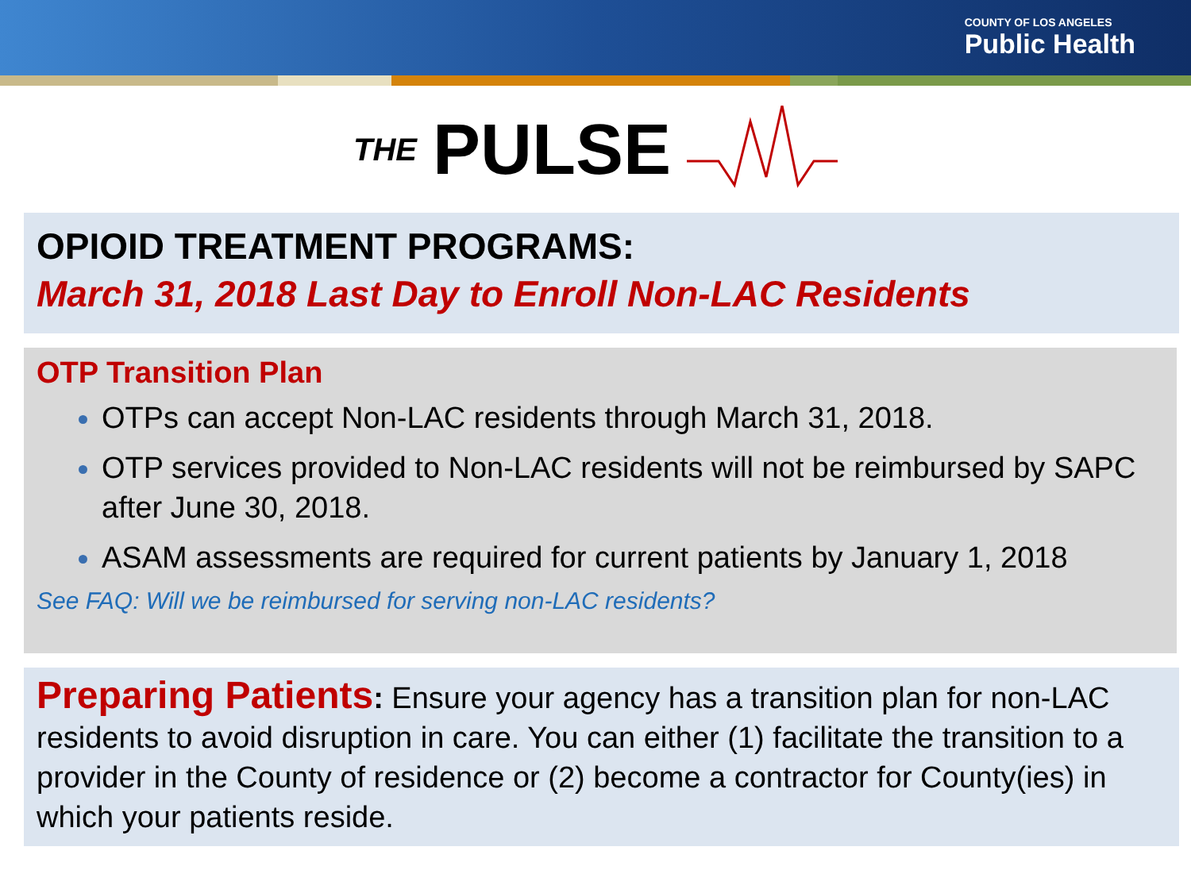COUNTY OF LOS ANGELES
Public Health
THE PULSE
OPIOID TREATMENT PROGRAMS:
March 31, 2018 Last Day to Enroll Non-LAC Residents
OTP Transition Plan
OTPs can accept Non-LAC residents through March 31, 2018.
OTP services provided to Non-LAC residents will not be reimbursed by SAPC after June 30, 2018.
ASAM assessments are required for current patients by January 1, 2018
See FAQ: Will we be reimbursed for serving non-LAC residents?
Preparing Patients: Ensure your agency has a transition plan for non-LAC residents to avoid disruption in care. You can either (1) facilitate the transition to a provider in the County of residence or (2) become a contractor for County(ies) in which your patients reside.